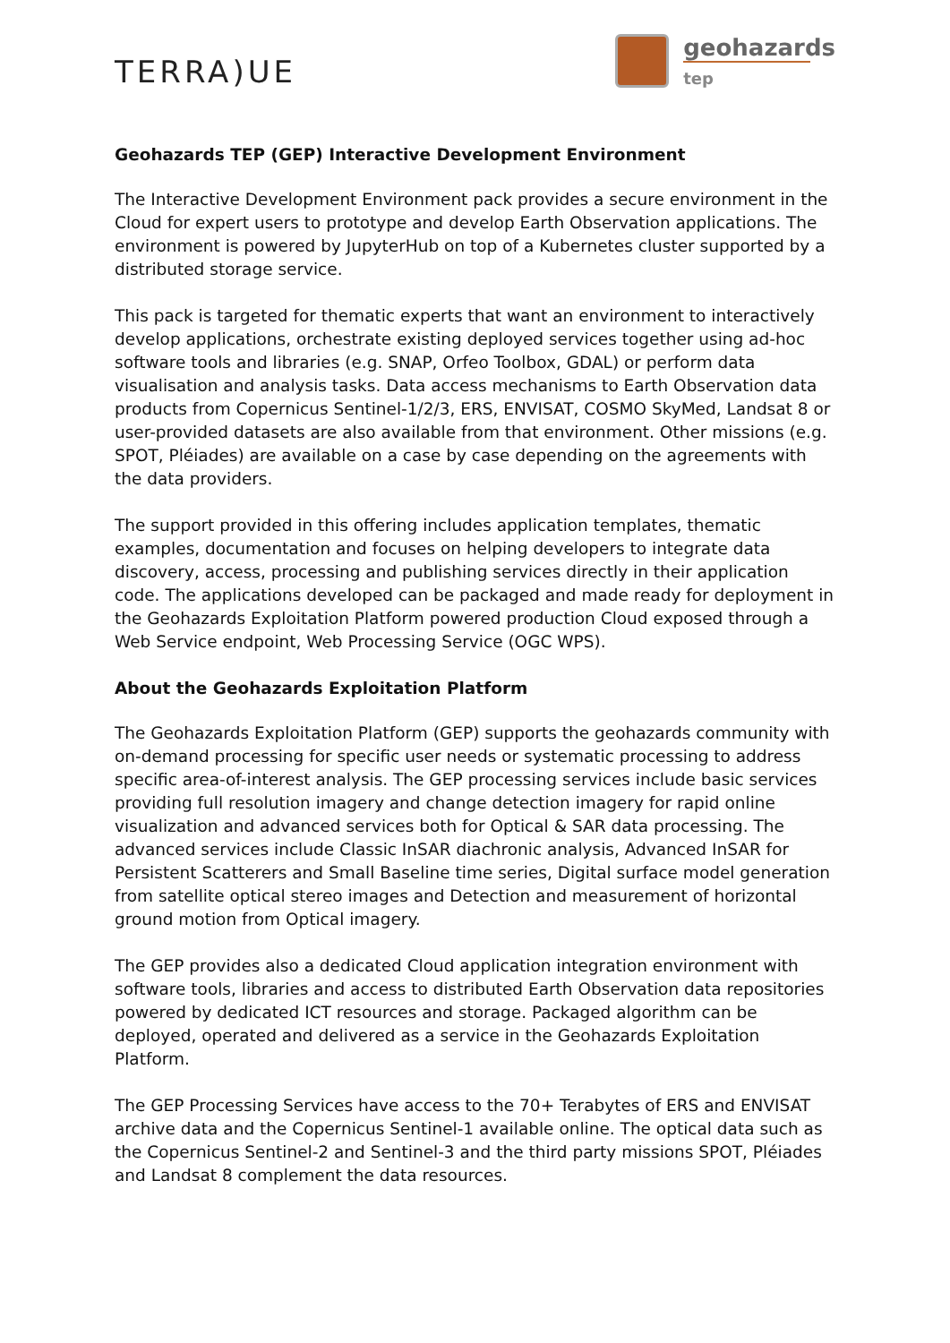TERRA)UE
geohazards
tep
Geohazards TEP (GEP) Interactive Development Environment
The Interactive Development Environment pack provides a secure environment in the Cloud for expert users to prototype and develop Earth Observation applications. The environment is powered by JupyterHub on top of a Kubernetes cluster supported by a distributed storage service.
This pack is targeted for thematic experts that want an environment to interactively develop applications, orchestrate existing deployed services together using ad-hoc software tools and libraries (e.g. SNAP, Orfeo Toolbox, GDAL) or perform data visualisation and analysis tasks. Data access mechanisms to Earth Observation data products from Copernicus Sentinel-1/2/3, ERS, ENVISAT, COSMO SkyMed, Landsat 8 or user-provided datasets are also available from that environment. Other missions (e.g. SPOT, Pléiades) are available on a case by case depending on the agreements with the data providers.
The support provided in this offering includes application templates, thematic examples, documentation and focuses on helping developers to integrate data discovery, access, processing and publishing services directly in their application code. The applications developed can be packaged and made ready for deployment in the Geohazards Exploitation Platform powered production Cloud exposed through a Web Service endpoint, Web Processing Service (OGC WPS).
About the Geohazards Exploitation Platform
The Geohazards Exploitation Platform (GEP) supports the geohazards community with on-demand processing for specific user needs or systematic processing to address specific area-of-interest analysis. The GEP processing services include basic services providing full resolution imagery and change detection imagery for rapid online visualization and advanced services both for Optical & SAR data processing. The advanced services include Classic InSAR diachronic analysis, Advanced InSAR for Persistent Scatterers and Small Baseline time series, Digital surface model generation from satellite optical stereo images and Detection and measurement of horizontal ground motion from Optical imagery.
The GEP provides also a dedicated Cloud application integration environment with software tools, libraries and access to distributed Earth Observation data repositories powered by dedicated ICT resources and storage. Packaged algorithm can be deployed, operated and delivered as a service in the Geohazards Exploitation Platform.
The GEP Processing Services have access to the 70+ Terabytes of ERS and ENVISAT archive data and the Copernicus Sentinel-1 available online. The optical data such as the Copernicus Sentinel-2 and Sentinel-3 and the third party missions SPOT, Pléiades and Landsat 8 complement the data resources.